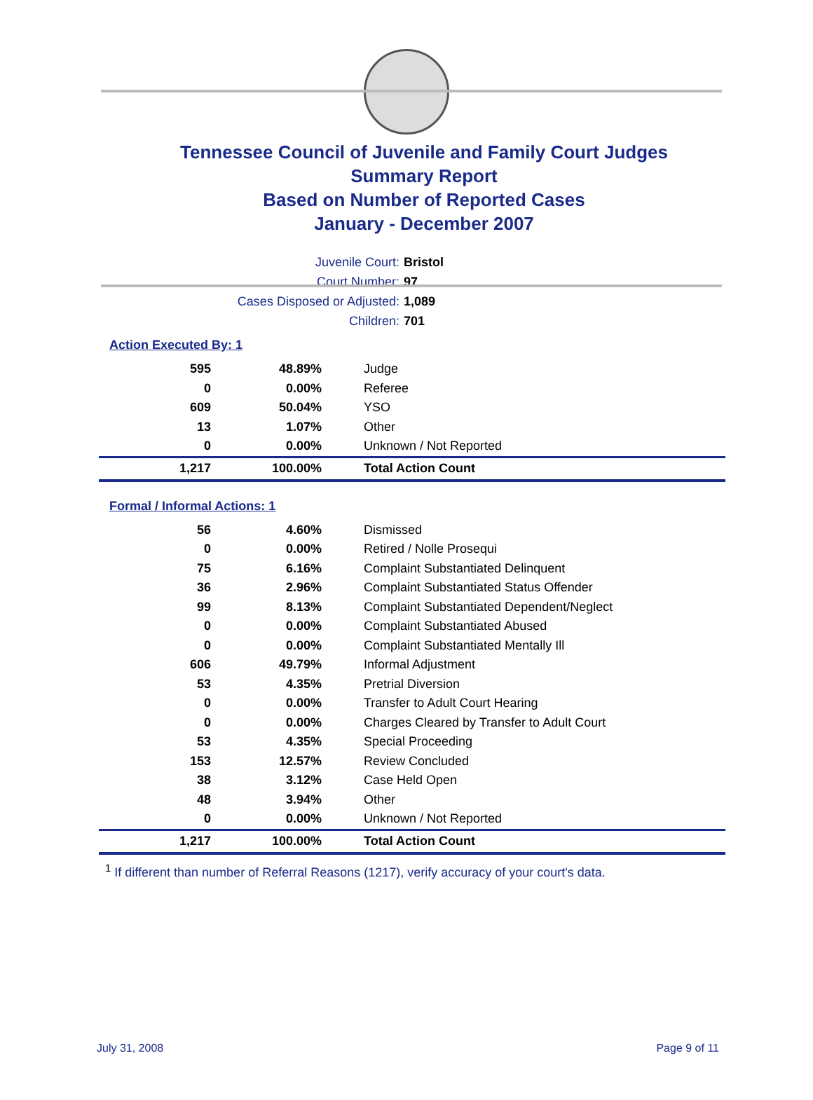Tennessee Council of Juvenile and Family Court Judges
Summary Report
Based on Number of Reported Cases
January - December 2007
Juvenile Court: Bristol
Court Number: 97
Cases Disposed or Adjusted: 1,089
Children: 701
Action Executed By: 1
| 595 | 48.89% | Judge |
| 0 | 0.00% | Referee |
| 609 | 50.04% | YSO |
| 13 | 1.07% | Other |
| 0 | 0.00% | Unknown / Not Reported |
| 1,217 | 100.00% | Total Action Count |
Formal / Informal Actions: 1
| 56 | 4.60% | Dismissed |
| 0 | 0.00% | Retired / Nolle Prosequi |
| 75 | 6.16% | Complaint Substantiated Delinquent |
| 36 | 2.96% | Complaint Substantiated Status Offender |
| 99 | 8.13% | Complaint Substantiated Dependent/Neglect |
| 0 | 0.00% | Complaint Substantiated Abused |
| 0 | 0.00% | Complaint Substantiated Mentally Ill |
| 606 | 49.79% | Informal Adjustment |
| 53 | 4.35% | Pretrial Diversion |
| 0 | 0.00% | Transfer to Adult Court Hearing |
| 0 | 0.00% | Charges Cleared by Transfer to Adult Court |
| 53 | 4.35% | Special Proceeding |
| 153 | 12.57% | Review Concluded |
| 38 | 3.12% | Case Held Open |
| 48 | 3.94% | Other |
| 0 | 0.00% | Unknown / Not Reported |
| 1,217 | 100.00% | Total Action Count |
<sup>1</sup> If different than number of Referral Reasons (1217), verify accuracy of your court's data.
July 31, 2008 Page 9 of 11